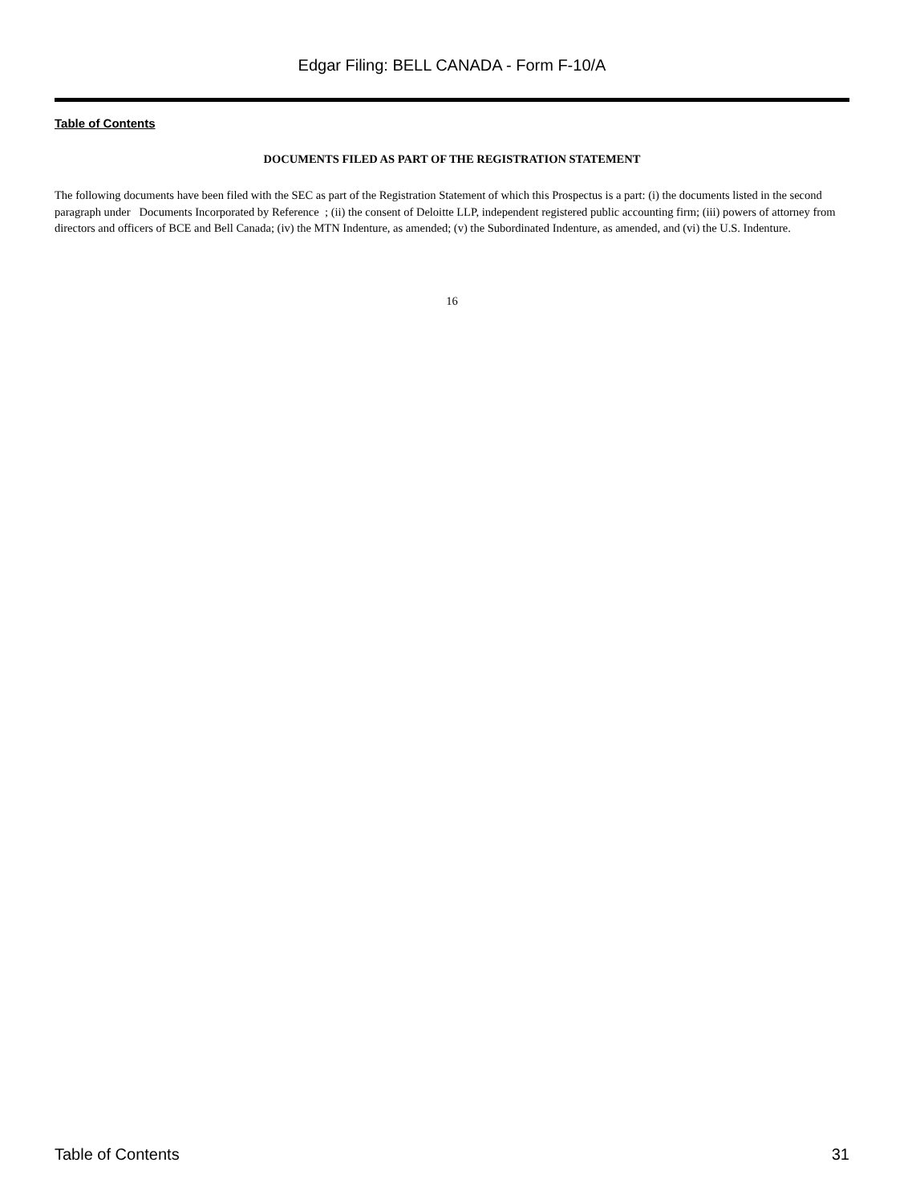Edgar Filing: BELL CANADA - Form F-10/A
Table of Contents
DOCUMENTS FILED AS PART OF THE REGISTRATION STATEMENT
The following documents have been filed with the SEC as part of the Registration Statement of which this Prospectus is a part: (i) the documents listed in the second paragraph under Documents Incorporated by Reference ; (ii) the consent of Deloitte LLP, independent registered public accounting firm; (iii) powers of attorney from directors and officers of BCE and Bell Canada; (iv) the MTN Indenture, as amended; (v) the Subordinated Indenture, as amended, and (vi) the U.S. Indenture.
16
Table of Contents 31